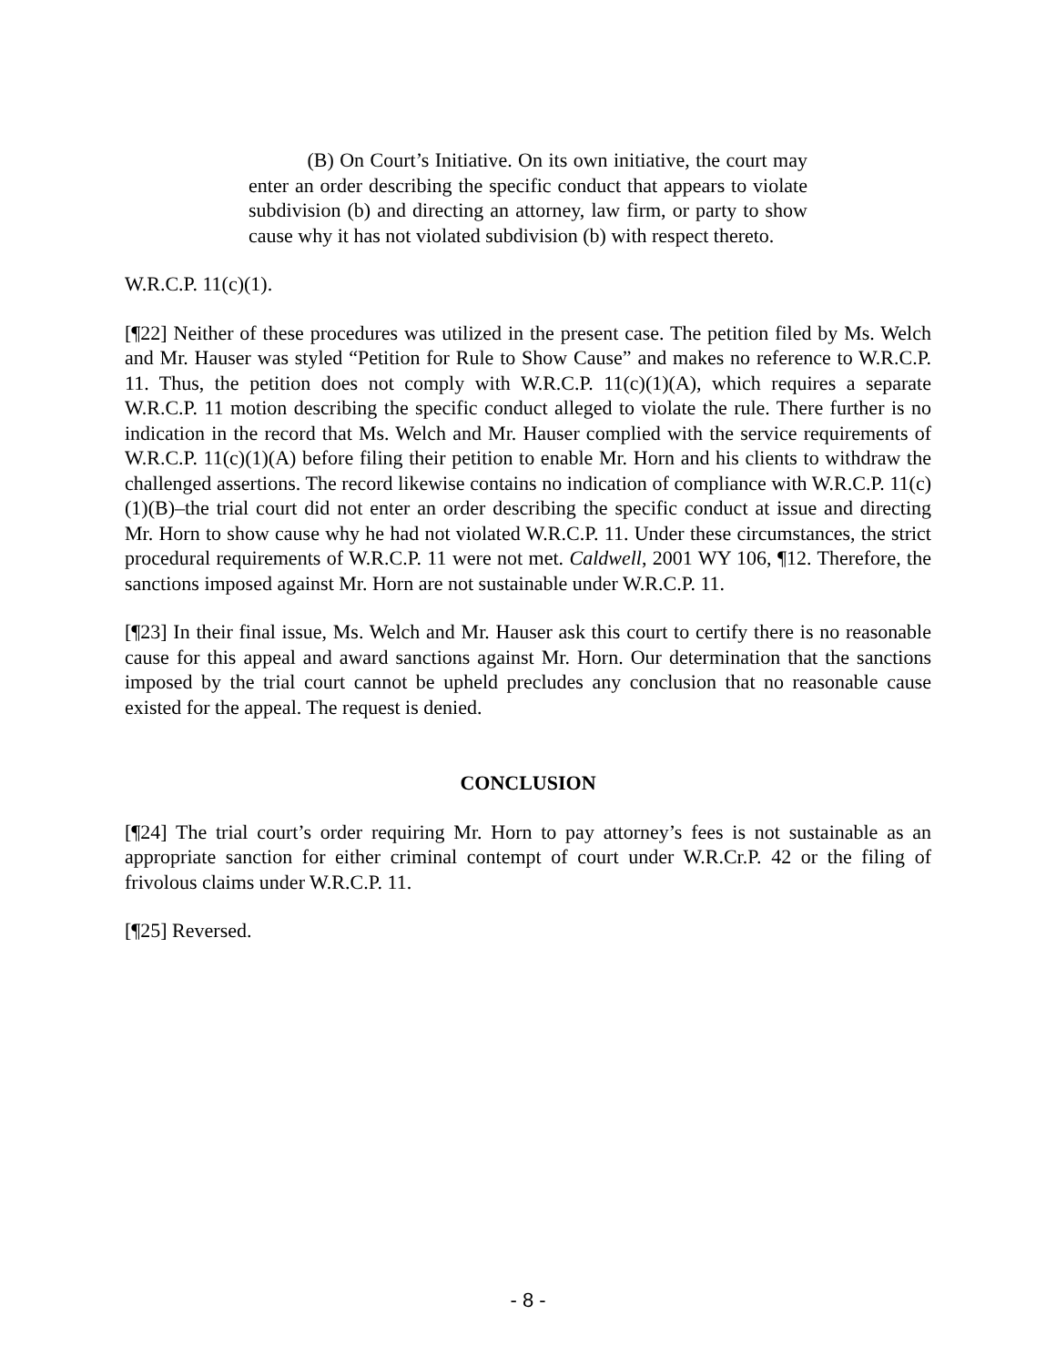(B) On Court’s Initiative. On its own initiative, the court may enter an order describing the specific conduct that appears to violate subdivision (b) and directing an attorney, law firm, or party to show cause why it has not violated subdivision (b) with respect thereto.
W.R.C.P. 11(c)(1).
[¶22] Neither of these procedures was utilized in the present case. The petition filed by Ms. Welch and Mr. Hauser was styled “Petition for Rule to Show Cause” and makes no reference to W.R.C.P. 11. Thus, the petition does not comply with W.R.C.P. 11(c)(1)(A), which requires a separate W.R.C.P. 11 motion describing the specific conduct alleged to violate the rule. There further is no indication in the record that Ms. Welch and Mr. Hauser complied with the service requirements of W.R.C.P. 11(c)(1)(A) before filing their petition to enable Mr. Horn and his clients to withdraw the challenged assertions. The record likewise contains no indication of compliance with W.R.C.P. 11(c)(1)(B)–the trial court did not enter an order describing the specific conduct at issue and directing Mr. Horn to show cause why he had not violated W.R.C.P. 11. Under these circumstances, the strict procedural requirements of W.R.C.P. 11 were not met. Caldwell, 2001 WY 106, ¶12. Therefore, the sanctions imposed against Mr. Horn are not sustainable under W.R.C.P. 11.
[¶23] In their final issue, Ms. Welch and Mr. Hauser ask this court to certify there is no reasonable cause for this appeal and award sanctions against Mr. Horn. Our determination that the sanctions imposed by the trial court cannot be upheld precludes any conclusion that no reasonable cause existed for the appeal. The request is denied.
CONCLUSION
[¶24] The trial court’s order requiring Mr. Horn to pay attorney’s fees is not sustainable as an appropriate sanction for either criminal contempt of court under W.R.Cr.P. 42 or the filing of frivolous claims under W.R.C.P. 11.
[¶25] Reversed.
- 8 -